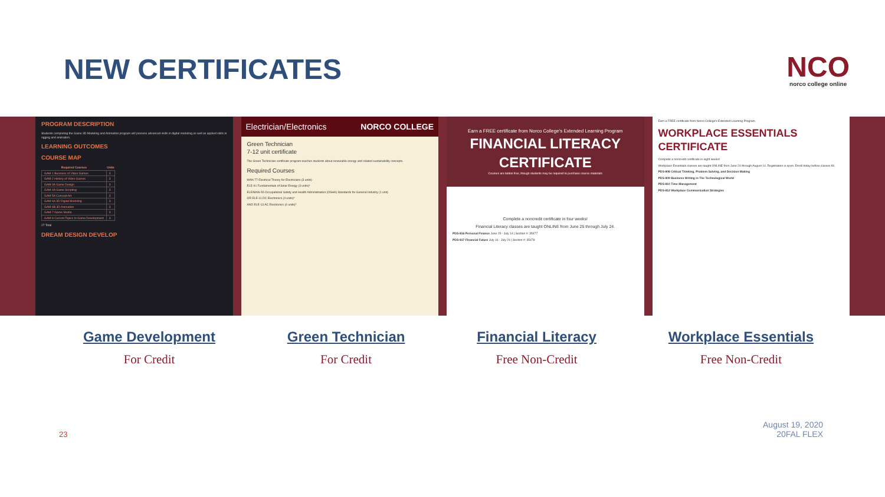NEW CERTIFICATES
NCO
norco college online
PROGRAM DESCRIPTION
Students completing the Game 3D Modeling and Animation program will possess advanced skills in digital modeling as well as applied skills in rigging and animation.
LEARNING OUTCOMES
COURSE MAP
| Required Courses | Units |
| --- | --- |
| GAM-1 Business of Video Games | 3 |
| GAM-2 History of Video Games | 3 |
| GAM-3A Game Design | 3 |
| GAM-4A Game Scripting | 3 |
| GAM-5A Concept Art | 3 |
| GAM-6A 3D Digital Modeling | 3 |
| GAM-6B 3D Animation | 3 |
| GAM-7 Game Studio | 3 |
| GAM-8 Current Topics In Game Development | 3 |
27 Total
DREAM DESIGN DEVELOP
Electrician/Electronics NORCO COLLEGE
Green Technician
7-12 unit certificate
The Green Technician certificate program teaches students about renewable energy and related sustainability concepts.
Required Courses
MAN-77 Electrical Theory for Electricians (3 units)
ELE-91 Fundamentals of Solar Energy (3 units)*
ELE/MAN-55 Occupational Safety and Health Administration (OSHA) Standards for General Industry (1 unit)
OR ELE-11 DC Electronics (4 units)*
AND ELE-13 AC Electronics (4 units)*
Earn a FREE certificate from Norco College's Extended Learning Program
FINANCIAL LITERACY CERTIFICATE
Courses are tuition free, though students may be required to purchase course materials
Complete a noncredit certificate in four weeks!
Financial Literacy classes are taught ONLINE from June 25 through July 24.
PDS-816 Personal Finance June 25 - July 14 | Section #: 35477
PDS-817 Financial Future July 16 - July 24 | Section #: 35478
Earn a FREE certificate from Norco College's Extended Learning Program.
WORKPLACE ESSENTIALS CERTIFICATE
Complete a noncredit certificate in eight weeks!
Workplace Essentials classes are taught ONLINE from June 24 through August 14. Registration is open. Enroll today before classes fill.
PDS-808 Critical Thinking, Problem Solving, and Decision Making
PDS-809 Business Writing in The Technological World
PDS-810 Time Management
PDS-812 Workplace Communication Strategies
Game Development
For Credit
Green Technician
For Credit
Financial Literacy
Free Non-Credit
Workplace Essentials
Free Non-Credit
23 August 19, 2020
20FAL FLEX